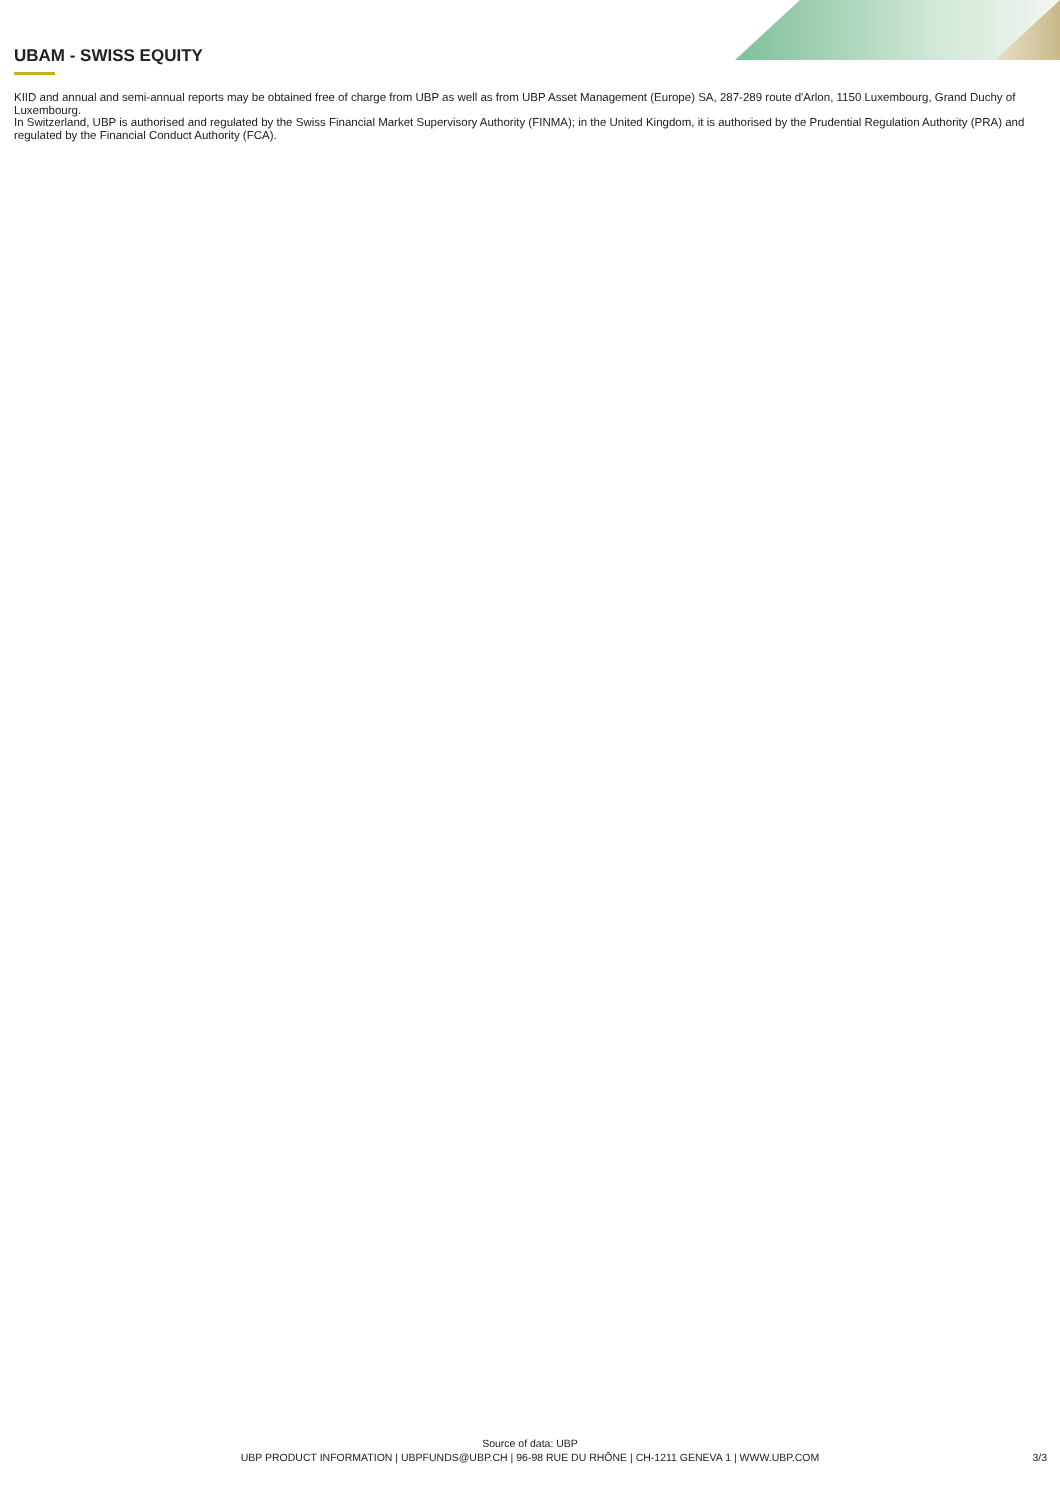UBAM - SWISS EQUITY
KIID and annual and semi-annual reports may be obtained free of charge from UBP as well as from UBP Asset Management (Europe) SA, 287-289 route d'Arlon, 1150 Luxembourg, Grand Duchy of Luxembourg.
In Switzerland, UBP is authorised and regulated by the Swiss Financial Market Supervisory Authority (FINMA); in the United Kingdom, it is authorised by the Prudential Regulation Authority (PRA) and regulated by the Financial Conduct Authority (FCA).
Source of data: UBP
UBP PRODUCT INFORMATION | UBPFUNDS@UBP.CH | 96-98 RUE DU RHÔNE | CH-1211 GENEVA 1 | WWW.UBP.COM
3/3